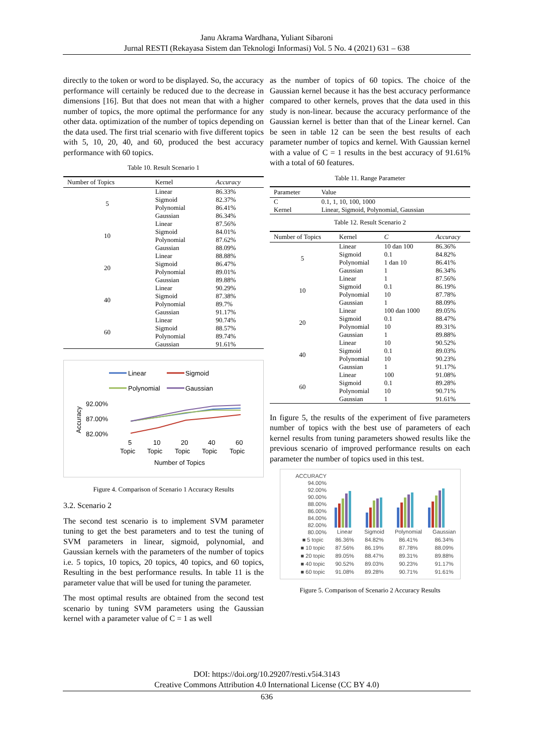Janu Akrama Wardhana, Yuliant Sibaroni
Jurnal RESTI (Rekayasa Sistem dan Teknologi Informasi) Vol. 5 No. 4 (2021) 631 – 638
directly to the token or word to be displayed. So, the accuracy performance will certainly be reduced due to the decrease in dimensions [16]. But that does not mean that with a higher number of topics, the more optimal the performance for any other data. optimization of the number of topics depending on the data used. The first trial scenario with five different topics with 5, 10, 20, 40, and 60, produced the best accuracy performance with 60 topics.
Table 10. Result Scenario 1
| Number of Topics | Kernel | Accuracy |
| --- | --- | --- |
| 5 | Linear | 86.33% |
| | Sigmoid | 82.37% |
| | Polynomial | 86.41% |
| | Gaussian | 86.34% |
| 10 | Linear | 87.56% |
| | Sigmoid | 84.01% |
| | Polynomial | 87.62% |
| | Gaussian | 88.09% |
| 20 | Linear | 88.88% |
| | Sigmoid | 86.47% |
| | Polynomial | 89.01% |
| | Gaussian | 89.88% |
| 40 | Linear | 90.29% |
| | Sigmoid | 87.38% |
| | Polynomial | 89.7% |
| | Gaussian | 91.17% |
| 60 | Linear | 90.74% |
| | Sigmoid | 88.57% |
| | Polynomial | 89.74% |
| | Gaussian | 91.61% |
Linear
Sigmoid
Polynomial
Gaussian
92.00%
87.00%
82.00%
Accuracy
5
10
20
40
60
Topic
Topic
Topic
Topic
Topic
Number of Topics
Figure 4. Comparison of Scenario 1 Accuracy Results
3.2. Scenario 2
The second test scenario is to implement SVM parameter tuning to get the best parameters and to test the tuning of SVM parameters in linear, sigmoid, polynomial, and Gaussian kernels with the parameters of the number of topics i.e. 5 topics, 10 topics, 20 topics, 40 topics, and 60 topics, Resulting in the best performance results. In table 11 is the parameter value that will be used for tuning the parameter.
The most optimal results are obtained from the second test scenario by tuning SVM parameters using the Gaussian kernel with a parameter value of C = 1 as well
as the number of topics of 60 topics. The choice of the Gaussian kernel because it has the best accuracy performance compared to other kernels, proves that the data used in this study is non-linear. because the accuracy performance of the Gaussian kernel is better than that of the Linear kernel. Can be seen in table 12 can be seen the best results of each parameter number of topics and kernel. With Gaussian kernel with a value of C = 1 results in the best accuracy of 91.61% with a total of 60 features.
Table 11. Range Parameter
| Parameter | Value |
| --- | --- |
| C | 0.1, 1, 10, 100, 1000 |
| Kernel | Linear, Sigmoid, Polynomial, Gaussian |
Table 12. Result Scenario 2
| Number of Topics | Kernel | C | Accuracy |
| --- | --- | --- | --- |
| 5 | Linear | 10 dan 100 | 86.36% |
| | Sigmoid | 0.1 | 84.82% |
| | Polynomial | 1 dan 10 | 86.41% |
| | Gaussian | 1 | 86.34% |
| 10 | Linear | 1 | 87.56% |
| | Sigmoid | 0.1 | 86.19% |
| | Polynomial | 10 | 87.78% |
| | Gaussian | 1 | 88.09% |
| 20 | Linear | 100 dan 1000 | 89.05% |
| | Sigmoid | 0.1 | 88.47% |
| | Polynomial | 10 | 89.31% |
| | Gaussian | 1 | 89.88% |
| 40 | Linear | 10 | 90.52% |
| | Sigmoid | 0.1 | 89.03% |
| | Polynomial | 10 | 90.23% |
| | Gaussian | 1 | 91.17% |
| 60 | Linear | 100 | 91.08% |
| | Sigmoid | 0.1 | 89.28% |
| | Polynomial | 10 | 90.71% |
| | Gaussian | 1 | 91.61% |
In figure 5, the results of the experiment of five parameters number of topics with the best use of parameters of each kernel results from tuning parameters showed results like the previous scenario of improved performance results on each parameter the number of topics used in this test.
ACCURACY 94.00%
92.00%
90.00%
88.00%
86.00%
84.00%
82.00%
80.00%
| | Linear | Sigmoid | Polynomial | Gaussian |
| ■ 5 topic | 86.36% | 84.82% | 86.41% | 86.34% |
| ■ 10 topic | 87.56% | 86.19% | 87.78% | 88.09% |
| ■ 20 topic | 89.05% | 88.47% | 89.31% | 89.88% |
| ■ 40 topic | 90.52% | 89.03% | 90.23% | 91.17% |
| ■ 60 topic | 91.08% | 89.28% | 90.71% | 91.61% |
Figure 5. Comparison of Scenario 2 Accuracy Results
DOI: https://doi.org/10.29207/resti.v5i4.3143
Creative Commons Attribution 4.0 International License (CC BY 4.0)
636